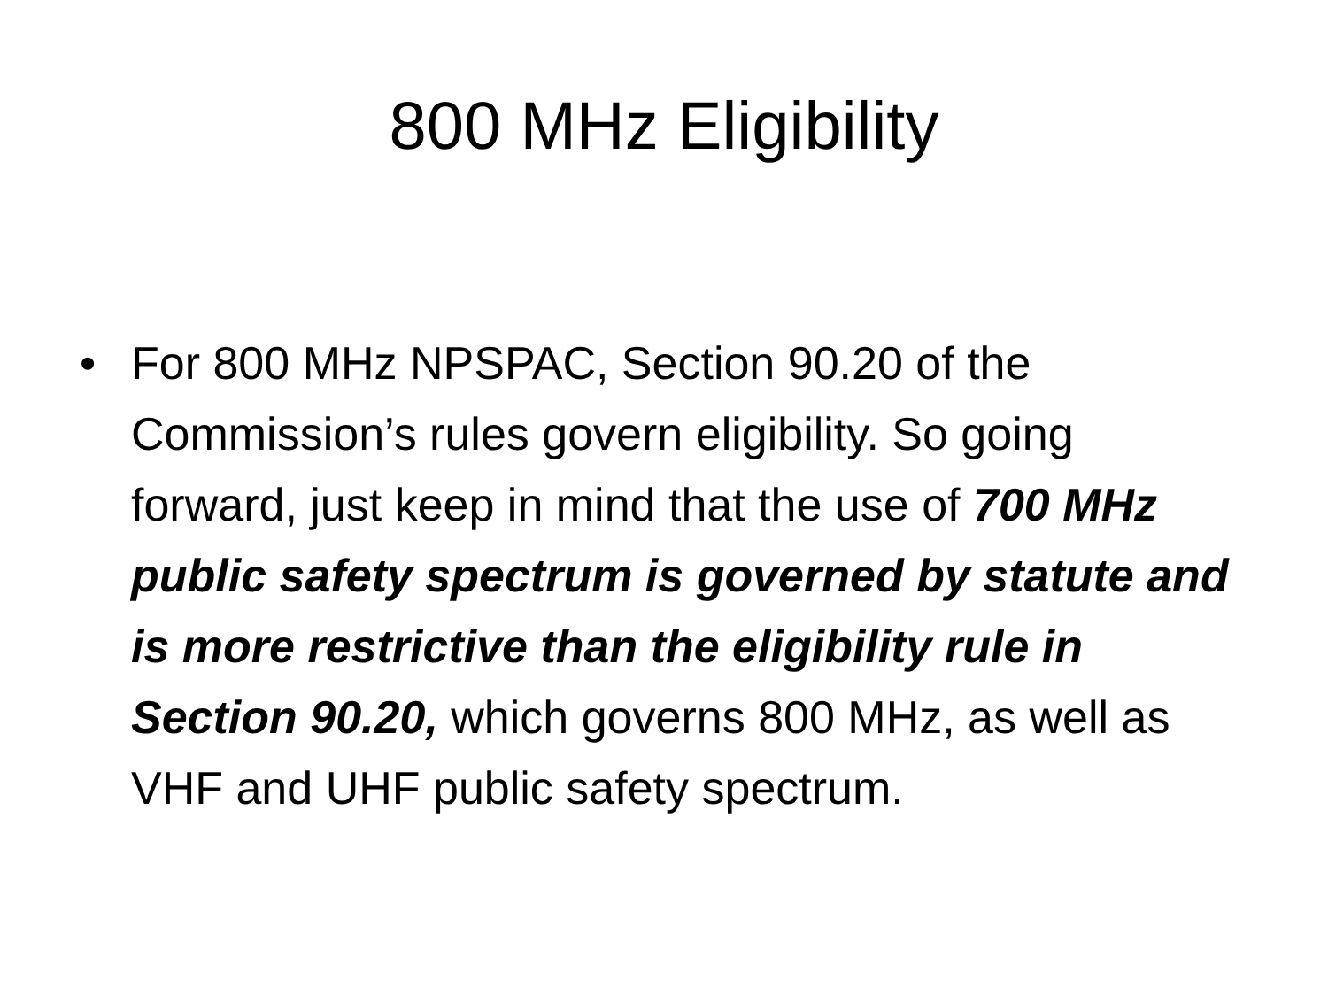800 MHz Eligibility
• For 800 MHz NPSPAC, Section 90.20 of the Commission’s rules govern eligibility. So going forward, just keep in mind that the use of 700 MHz public safety spectrum is governed by statute and is more restrictive than the eligibility rule in Section 90.20, which governs 800 MHz, as well as VHF and UHF public safety spectrum.